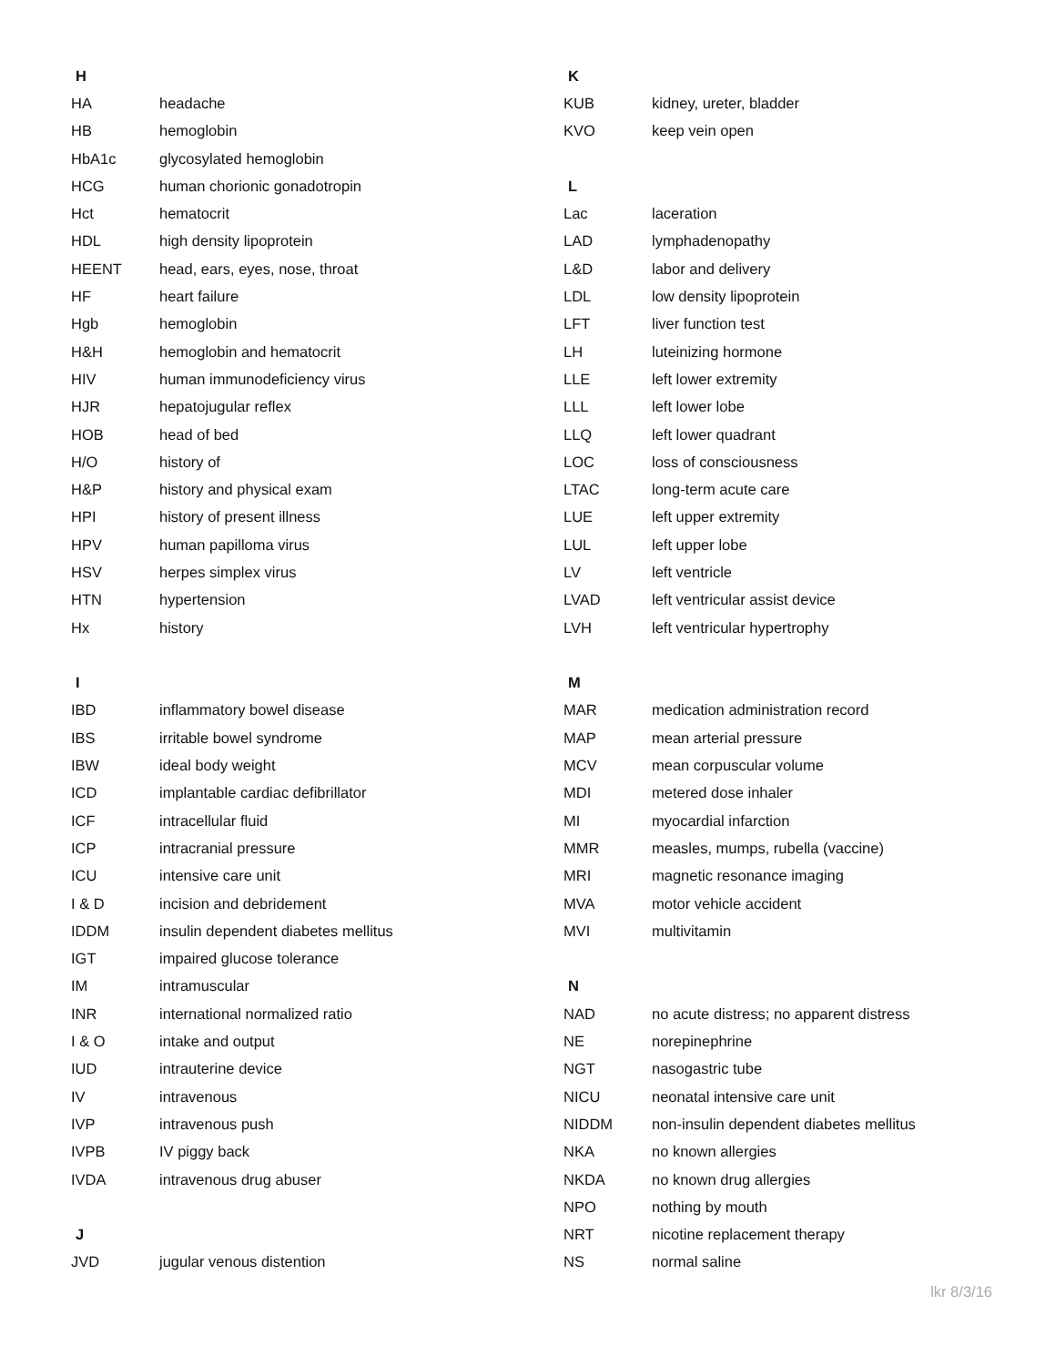| H | |
| --- | --- |
| HA | headache |
| HB | hemoglobin |
| HbA1c | glycosylated hemoglobin |
| HCG | human chorionic gonadotropin |
| Hct | hematocrit |
| HDL | high density lipoprotein |
| HEENT | head, ears, eyes, nose, throat |
| HF | heart failure |
| Hgb | hemoglobin |
| H&H | hemoglobin and hematocrit |
| HIV | human immunodeficiency virus |
| HJR | hepatojugular reflex |
| HOB | head of bed |
| H/O | history of |
| H&P | history and physical exam |
| HPI | history of present illness |
| HPV | human papilloma virus |
| HSV | herpes simplex virus |
| HTN | hypertension |
| Hx | history |
| I | |
| IBD | inflammatory bowel disease |
| IBS | irritable bowel syndrome |
| IBW | ideal body weight |
| ICD | implantable cardiac defibrillator |
| ICF | intracellular fluid |
| ICP | intracranial pressure |
| ICU | intensive care unit |
| I & D | incision and debridement |
| IDDM | insulin dependent diabetes mellitus |
| IGT | impaired glucose tolerance |
| IM | intramuscular |
| INR | international normalized ratio |
| I & O | intake and output |
| IUD | intrauterine device |
| IV | intravenous |
| IVP | intravenous push |
| IVPB | IV piggy back |
| IVDA | intravenous drug abuser |
| J | |
| JVD | jugular venous distention |
| K | |
| --- | --- |
| KUB | kidney, ureter, bladder |
| KVO | keep vein open |
| L | |
| Lac | laceration |
| LAD | lymphadenopathy |
| L&D | labor and delivery |
| LDL | low density lipoprotein |
| LFT | liver function test |
| LH | luteinizing hormone |
| LLE | left lower extremity |
| LLL | left lower lobe |
| LLQ | left lower quadrant |
| LOC | loss of consciousness |
| LTAC | long-term acute care |
| LUE | left upper extremity |
| LUL | left upper lobe |
| LV | left ventricle |
| LVAD | left ventricular assist device |
| LVH | left ventricular hypertrophy |
| M | |
| MAR | medication administration record |
| MAP | mean arterial pressure |
| MCV | mean corpuscular volume |
| MDI | metered dose inhaler |
| MI | myocardial infarction |
| MMR | measles, mumps, rubella (vaccine) |
| MRI | magnetic resonance imaging |
| MVA | motor vehicle accident |
| MVI | multivitamin |
| N | |
| NAD | no acute distress; no apparent distress |
| NE | norepinephrine |
| NGT | nasogastric tube |
| NICU | neonatal intensive care unit |
| NIDDM | non-insulin dependent diabetes mellitus |
| NKA | no known allergies |
| NKDA | no known drug allergies |
| NPO | nothing by mouth |
| NRT | nicotine replacement therapy |
| NS | normal saline |
lkr 8/3/16